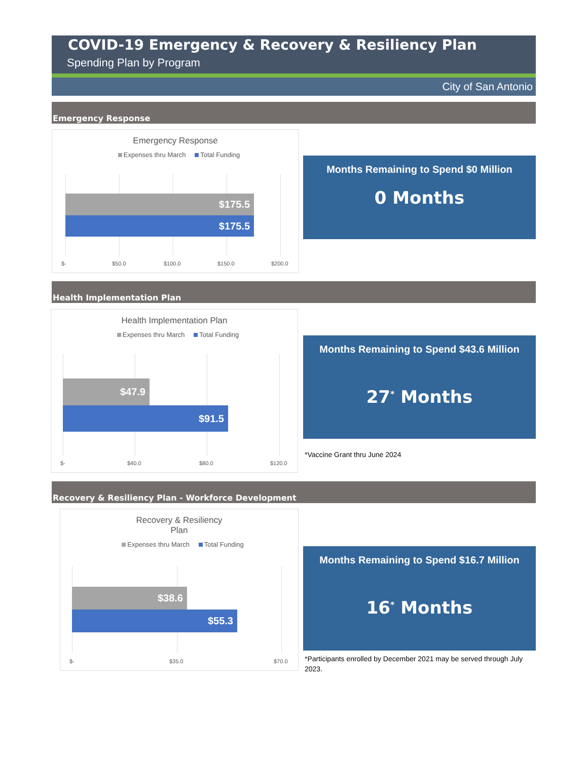COVID-19 Emergency & Recovery & Resiliency Plan
Spending Plan by Program
City of San Antonio
Emergency Response
Emergency Response
Expenses thru March Total Funding
$175.5
$175.5
$- $50.0 $100.0 $150.0 $200.0
Months Remaining to Spend $0 Million
0 Months
Health Implementation Plan
Health Implementation Plan
Expenses thru March Total Funding
$47.9
$91.5
$- $40.0 $80.0 $120.0
Months Remaining to Spend $43.6 Million
27<sup>*</sup> Months
*Vaccine Grant thru June 2024
Recovery & Resiliency Plan - Workforce Development
Recovery & Resiliency
Plan
Expenses thru March Total Funding
$38.6
$55.3
$- $35.0 $70.0
Months Remaining to Spend $16.7 Million
16<sup>*</sup> Months
*Participants enrolled by December 2021 may be served through July 2023.